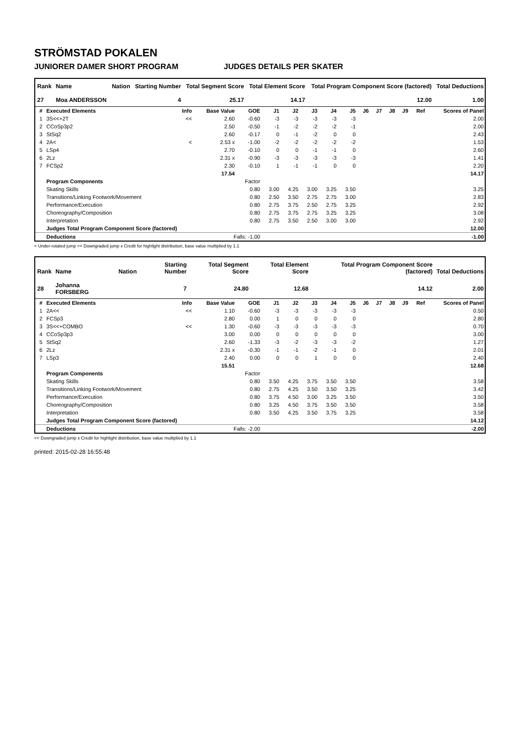STRÖMSTAD POKALEN
JUNIORER DAMER SHORT PROGRAM JUDGES DETAILS PER SKATER
| Rank | Name | Nation | Starting Number | Total Segment Score | Total Element Score | Total Program Component Score (factored) | Total Deductions |
| --- | --- | --- | --- | --- | --- | --- | --- |
| 27 | Moa ANDERSSON | | 4 | 25.17 | 14.17 | 12.00 | 1.00 |
| # | Executed Elements | Info | Base Value | GOE | J1 | J2 | J3 | J4 | J5 | J6 | J7 | J8 | J9 | Ref | Scores of Panel |
| --- | --- | --- | --- | --- | --- | --- | --- | --- | --- | --- | --- | --- | --- | --- | --- |
| 1 | 3S<<+2T | << | 2.60 | -0.60 | -3 | -3 | -3 | -3 | -3 | | | | | | 2.00 |
| 2 | CCoSp3p2 | | 2.50 | -0.50 | -1 | -2 | -2 | -2 | -1 | | | | | | 2.00 |
| 3 | StSq2 | | 2.60 | -0.17 | 0 | -1 | -2 | 0 | 0 | | | | | | 2.43 |
| 4 | 2A< | < | 2.53 x | -1.00 | -2 | -2 | -2 | -2 | -2 | | | | | | 1.53 |
| 5 | LSp4 | | 2.70 | -0.10 | 0 | 0 | -1 | -1 | 0 | | | | | | 2.60 |
| 6 | 2Lz | | 2.31 x | -0.90 | -3 | -3 | -3 | -3 | -3 | | | | | | 1.41 |
| 7 | FCSp2 | | 2.30 | -0.10 | 1 | -1 | -1 | 0 | 0 | | | | | | 2.20 |
| | | | 17.54 | | | | | | | | | | | | 14.17 |
| | Program Components | | | Factor | | | | | | | | | | | |
| | Skating Skills | | | 0.80 | 3.00 | 4.25 | 3.00 | 3.25 | 3.50 | | | | | | 3.25 |
| | Transitions/Linking Footwork/Movement | | | 0.80 | 2.50 | 3.50 | 2.75 | 2.75 | 3.00 | | | | | | 2.83 |
| | Performance/Execution | | | 0.80 | 2.75 | 3.75 | 2.50 | 2.75 | 3.25 | | | | | | 2.92 |
| | Choreography/Composition | | | 0.80 | 2.75 | 3.75 | 2.75 | 3.25 | 3.25 | | | | | | 3.08 |
| | Interpretation | | | 0.80 | 2.75 | 3.50 | 2.50 | 3.00 | 3.00 | | | | | | 2.92 |
| | Judges Total Program Component Score (factored) | | | | | | | | | | | | | | 12.00 |
| | Deductions | | Falls: -1.00 | | | | | | | | | | | | -1.00 |
< Under-rotated jump << Downgraded jump x Credit for highlight distribution, base value multiplied by 1.1
| Rank | Name | Nation | Starting Number | Total Segment Score | Total Element Score | Total Program Component Score (factored) | Total Deductions |
| --- | --- | --- | --- | --- | --- | --- | --- |
| 28 | Johanna FORSBERG | | 7 | 24.80 | 12.68 | 14.12 | 2.00 |
| # | Executed Elements | Info | Base Value | GOE | J1 | J2 | J3 | J4 | J5 | J6 | J7 | J8 | J9 | Ref | Scores of Panel |
| --- | --- | --- | --- | --- | --- | --- | --- | --- | --- | --- | --- | --- | --- | --- | --- |
| 1 | 2A<< | << | 1.10 | -0.60 | -3 | -3 | -3 | -3 | -3 | | | | | | 0.50 |
| 2 | FCSp3 | | 2.80 | 0.00 | 1 | 0 | 0 | 0 | 0 | | | | | | 2.80 |
| 3 | 3S<<+COMBO | << | 1.30 | -0.60 | -3 | -3 | -3 | -3 | -3 | | | | | | 0.70 |
| 4 | CCoSp3p3 | | 3.00 | 0.00 | 0 | 0 | 0 | 0 | 0 | | | | | | 3.00 |
| 5 | StSq2 | | 2.60 | -1.33 | -3 | -2 | -3 | -3 | -2 | | | | | | 1.27 |
| 6 | 2Lz | | 2.31 x | -0.30 | -1 | -1 | -2 | -1 | 0 | | | | | | 2.01 |
| 7 | LSp3 | | 2.40 | 0.00 | 0 | 0 | 1 | 0 | 0 | | | | | | 2.40 |
| | | | 15.51 | | | | | | | | | | | | 12.68 |
| | Program Components | | | Factor | | | | | | | | | | | |
| | Skating Skills | | | 0.80 | 3.50 | 4.25 | 3.75 | 3.50 | 3.50 | | | | | | 3.58 |
| | Transitions/Linking Footwork/Movement | | | 0.80 | 2.75 | 4.25 | 3.50 | 3.50 | 3.25 | | | | | | 3.42 |
| | Performance/Execution | | | 0.80 | 3.75 | 4.50 | 3.00 | 3.25 | 3.50 | | | | | | 3.50 |
| | Choreography/Composition | | | 0.80 | 3.25 | 4.50 | 3.75 | 3.50 | 3.50 | | | | | | 3.58 |
| | Interpretation | | | 0.80 | 3.50 | 4.25 | 3.50 | 3.75 | 3.25 | | | | | | 3.58 |
| | Judges Total Program Component Score (factored) | | | | | | | | | | | | | | 14.12 |
| | Deductions | | Falls: -2.00 | | | | | | | | | | | | -2.00 |
<< Downgraded jump x Credit for highlight distribution, base value multiplied by 1.1
printed: 2015-02-28 16:55:48